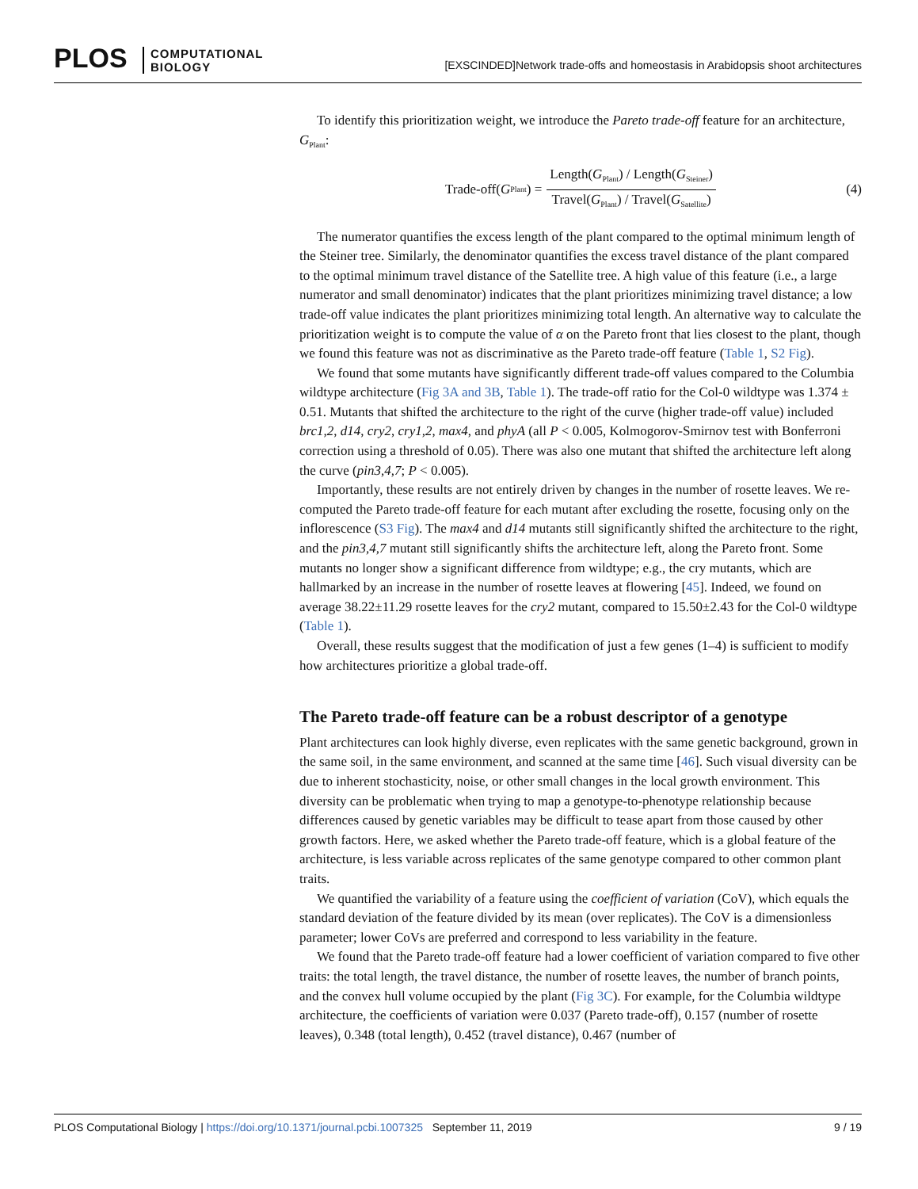PLOS COMPUTATIONAL
BIOLOGY
[EXSCINDED]Network trade-offs and homeostasis in Arabidopsis shoot architectures
To identify this prioritization weight, we introduce the Pareto trade-off feature for an architecture, G<sub>Plant</sub>:
Trade-off(G<sub>Plant</sub>) = Length(G<sub>Plant</sub>) / Length(G<sub>Steiner</sub>) Travel(G<sub>Plant</sub>) / Travel(G<sub>Satellite</sub>) (4)
The numerator quantifies the excess length of the plant compared to the optimal minimum length of the Steiner tree. Similarly, the denominator quantifies the excess travel distance of the plant compared to the optimal minimum travel distance of the Satellite tree. A high value of this feature (i.e., a large numerator and small denominator) indicates that the plant prioritizes minimizing travel distance; a low trade-off value indicates the plant prioritizes minimizing total length. An alternative way to calculate the prioritization weight is to compute the value of α on the Pareto front that lies closest to the plant, though we found this feature was not as discriminative as the Pareto trade-off feature (Table 1, S2 Fig).
We found that some mutants have significantly different trade-off values compared to the Columbia wildtype architecture (Fig 3A and 3B, Table 1). The trade-off ratio for the Col-0 wildtype was 1.374 ± 0.51. Mutants that shifted the architecture to the right of the curve (higher trade-off value) included brc1,2, d14, cry2, cry1,2, max4, and phyA (all P < 0.005, Kolmogorov-Smirnov test with Bonferroni correction using a threshold of 0.05). There was also one mutant that shifted the architecture left along the curve (pin3,4,7; P < 0.005).
Importantly, these results are not entirely driven by changes in the number of rosette leaves. We re-computed the Pareto trade-off feature for each mutant after excluding the rosette, focusing only on the inflorescence (S3 Fig). The max4 and d14 mutants still significantly shifted the architecture to the right, and the pin3,4,7 mutant still significantly shifts the architecture left, along the Pareto front. Some mutants no longer show a significant difference from wildtype; e.g., the cry mutants, which are hallmarked by an increase in the number of rosette leaves at flowering [45]. Indeed, we found on average 38.22±11.29 rosette leaves for the cry2 mutant, compared to 15.50±2.43 for the Col-0 wildtype (Table 1).
Overall, these results suggest that the modification of just a few genes (1–4) is sufficient to modify how architectures prioritize a global trade-off.
The Pareto trade-off feature can be a robust descriptor of a genotype
Plant architectures can look highly diverse, even replicates with the same genetic background, grown in the same soil, in the same environment, and scanned at the same time [46]. Such visual diversity can be due to inherent stochasticity, noise, or other small changes in the local growth environment. This diversity can be problematic when trying to map a genotype-to-phenotype relationship because differences caused by genetic variables may be difficult to tease apart from those caused by other growth factors. Here, we asked whether the Pareto trade-off feature, which is a global feature of the architecture, is less variable across replicates of the same genotype compared to other common plant traits.
We quantified the variability of a feature using the coefficient of variation (CoV), which equals the standard deviation of the feature divided by its mean (over replicates). The CoV is a dimensionless parameter; lower CoVs are preferred and correspond to less variability in the feature.
We found that the Pareto trade-off feature had a lower coefficient of variation compared to five other traits: the total length, the travel distance, the number of rosette leaves, the number of branch points, and the convex hull volume occupied by the plant (Fig 3C). For example, for the Columbia wildtype architecture, the coefficients of variation were 0.037 (Pareto trade-off), 0.157 (number of rosette leaves), 0.348 (total length), 0.452 (travel distance), 0.467 (number of
9 / 19 PLOS Computational Biology | https://doi.org/10.1371/journal.pcbi.1007325 September 11, 2019